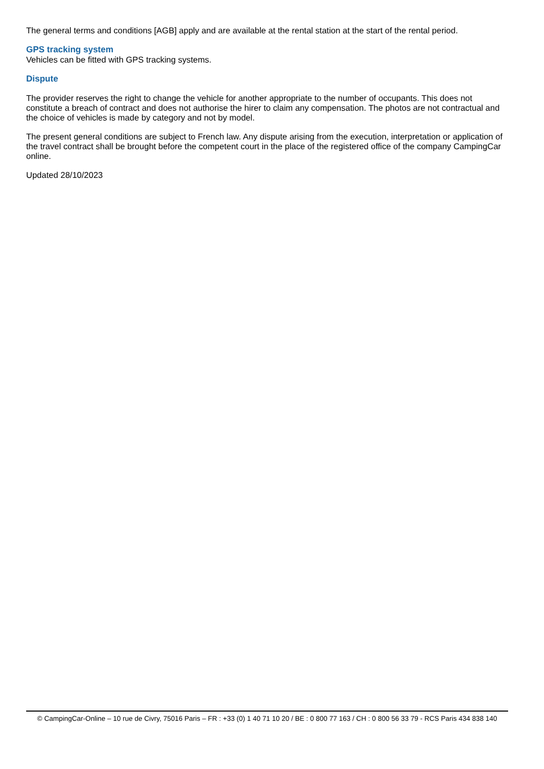The general terms and conditions [AGB] apply and are available at the rental station at the start of the rental period.
GPS tracking system
Vehicles can be fitted with GPS tracking systems.
Dispute
The provider reserves the right to change the vehicle for another appropriate to the number of occupants. This does not constitute a breach of contract and does not authorise the hirer to claim any compensation. The photos are not contractual and the choice of vehicles is made by category and not by model.
The present general conditions are subject to French law. Any dispute arising from the execution, interpretation or application of the travel contract shall be brought before the competent court in the place of the registered office of the company CampingCar online.
Updated 28/10/2023
© CampingCar-Online – 10 rue de Civry, 75016 Paris – FR : +33 (0) 1 40 71 10 20 / BE : 0 800 77 163 / CH : 0 800 56 33 79 - RCS Paris 434 838 140